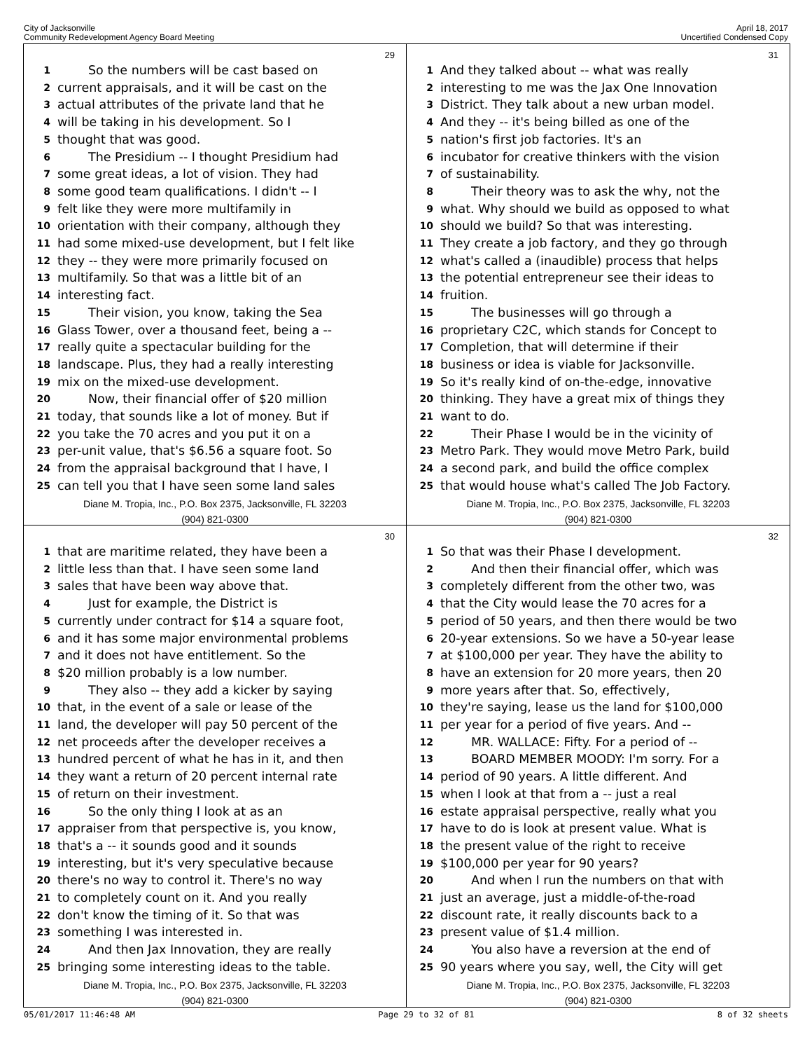City of Jacksonville
Community Redevelopment Agency Board Meeting
April 18, 2017
Uncertified Condensed Copy
29
1 So the numbers will be cast based on
2 current appraisals, and it will be cast on the
3 actual attributes of the private land that he
4 will be taking in his development. So I
5 thought that was good.
6 The Presidium -- I thought Presidium had
7 some great ideas, a lot of vision. They had
8 some good team qualifications. I didn't -- I
9 felt like they were more multifamily in
10 orientation with their company, although they
11 had some mixed-use development, but I felt like
12 they -- they were more primarily focused on
13 multifamily. So that was a little bit of an
14 interesting fact.
15 Their vision, you know, taking the Sea
16 Glass Tower, over a thousand feet, being a --
17 really quite a spectacular building for the
18 landscape. Plus, they had a really interesting
19 mix on the mixed-use development.
20 Now, their financial offer of $20 million
21 today, that sounds like a lot of money. But if
22 you take the 70 acres and you put it on a
23 per-unit value, that's $6.56 a square foot. So
24 from the appraisal background that I have, I
25 can tell you that I have seen some land sales
Diane M. Tropia, Inc., P.O. Box 2375, Jacksonville, FL 32203
(904) 821-0300
31
1 And they talked about -- what was really
2 interesting to me was the Jax One Innovation
3 District. They talk about a new urban model.
4 And they -- it's being billed as one of the
5 nation's first job factories. It's an
6 incubator for creative thinkers with the vision
7 of sustainability.
8 Their theory was to ask the why, not the
9 what. Why should we build as opposed to what
10 should we build? So that was interesting.
11 They create a job factory, and they go through
12 what's called a (inaudible) process that helps
13 the potential entrepreneur see their ideas to
14 fruition.
15 The businesses will go through a
16 proprietary C2C, which stands for Concept to
17 Completion, that will determine if their
18 business or idea is viable for Jacksonville.
19 So it's really kind of on-the-edge, innovative
20 thinking. They have a great mix of things they
21 want to do.
22 Their Phase I would be in the vicinity of
23 Metro Park. They would move Metro Park, build
24 a second park, and build the office complex
25 that would house what's called The Job Factory.
Diane M. Tropia, Inc., P.O. Box 2375, Jacksonville, FL 32203
(904) 821-0300
30
1 that are maritime related, they have been a
2 little less than that. I have seen some land
3 sales that have been way above that.
4 Just for example, the District is
5 currently under contract for $14 a square foot,
6 and it has some major environmental problems
7 and it does not have entitlement. So the
8 $20 million probably is a low number.
9 They also -- they add a kicker by saying
10 that, in the event of a sale or lease of the
11 land, the developer will pay 50 percent of the
12 net proceeds after the developer receives a
13 hundred percent of what he has in it, and then
14 they want a return of 20 percent internal rate
15 of return on their investment.
16 So the only thing I look at as an
17 appraiser from that perspective is, you know,
18 that's a -- it sounds good and it sounds
19 interesting, but it's very speculative because
20 there's no way to control it. There's no way
21 to completely count on it. And you really
22 don't know the timing of it. So that was
23 something I was interested in.
24 And then Jax Innovation, they are really
25 bringing some interesting ideas to the table.
Diane M. Tropia, Inc., P.O. Box 2375, Jacksonville, FL 32203
(904) 821-0300
32
1 So that was their Phase I development.
2 And then their financial offer, which was
3 completely different from the other two, was
4 that the City would lease the 70 acres for a
5 period of 50 years, and then there would be two
6 20-year extensions. So we have a 50-year lease
7 at $100,000 per year. They have the ability to
8 have an extension for 20 more years, then 20
9 more years after that. So, effectively,
10 they're saying, lease us the land for $100,000
11 per year for a period of five years. And --
12 MR. WALLACE: Fifty. For a period of --
13 BOARD MEMBER MOODY: I'm sorry. For a
14 period of 90 years. A little different. And
15 when I look at that from a -- just a real
16 estate appraisal perspective, really what you
17 have to do is look at present value. What is
18 the present value of the right to receive
19 $100,000 per year for 90 years?
20 And when I run the numbers on that with
21 just an average, just a middle-of-the-road
22 discount rate, it really discounts back to a
23 present value of $1.4 million.
24 You also have a reversion at the end of
25 90 years where you say, well, the City will get
Diane M. Tropia, Inc., P.O. Box 2375, Jacksonville, FL 32203
(904) 821-0300
05/01/2017 11:46:48 AM Page 29 to 32 of 81 8 of 32 sheets